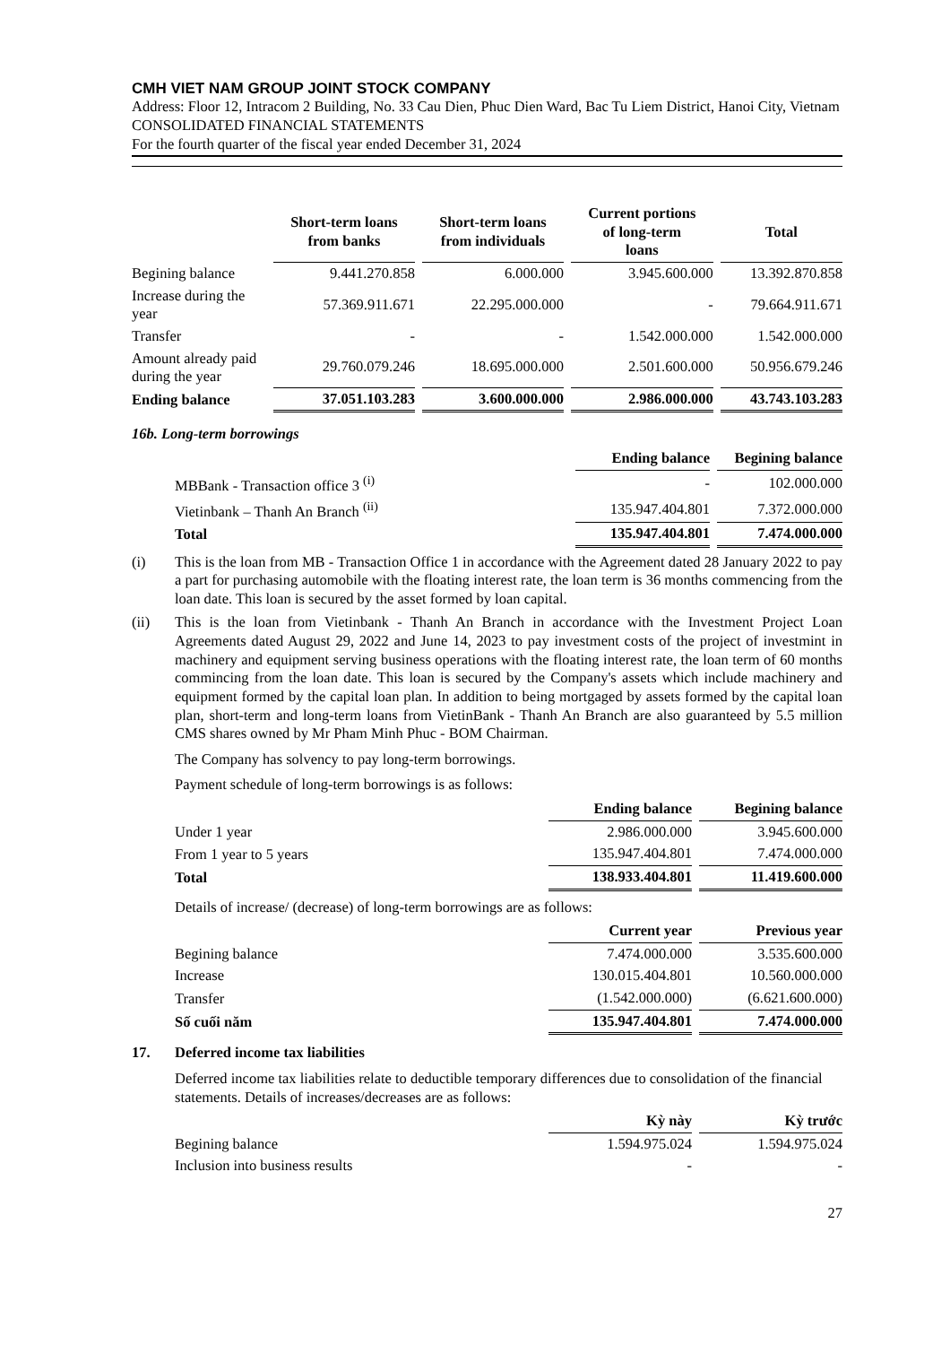CMH VIET NAM GROUP JOINT STOCK COMPANY
Address: Floor 12, Intracom 2 Building, No. 33 Cau Dien, Phuc Dien Ward, Bac Tu Liem District, Hanoi City, Vietnam
CONSOLIDATED FINANCIAL STATEMENTS
For the fourth quarter of the fiscal year ended December 31, 2024
| | Short-term loans from banks | Short-term loans from individuals | Current portions of long-term loans | Total |
| --- | --- | --- | --- | --- |
| Begining balance | 9.441.270.858 | 6.000.000 | 3.945.600.000 | 13.392.870.858 |
| Increase during the year | 57.369.911.671 | 22.295.000.000 | - | 79.664.911.671 |
| Transfer | - | - | 1.542.000.000 | 1.542.000.000 |
| Amount already paid during the year | 29.760.079.246 | 18.695.000.000 | 2.501.600.000 | 50.956.679.246 |
| Ending balance | 37.051.103.283 | 3.600.000.000 | 2.986.000.000 | 43.743.103.283 |
16b. Long-term borrowings
| | Ending balance | Begining balance |
| --- | --- | --- |
| MBBank - Transaction office 3 <sup>(i)</sup> | - | 102.000.000 |
| Vietinbank – Thanh An Branch <sup>(ii)</sup> | 135.947.404.801 | 7.372.000.000 |
| Total | 135.947.404.801 | 7.474.000.000 |
(i) This is the loan from MB - Transaction Office 1 in accordance with the Agreement dated 28 January 2022 to pay a part for purchasing automobile with the floating interest rate, the loan term is 36 months commencing from the loan date. This loan is secured by the asset formed by loan capital.
(ii) This is the loan from Vietinbank - Thanh An Branch in accordance with the Investment Project Loan Agreements dated August 29, 2022 and June 14, 2023 to pay investment costs of the project of investmint in machinery and equipment serving business operations with the floating interest rate, the loan term of 60 months commincing from the loan date. This loan is secured by the Company's assets which include machinery and equipment formed by the capital loan plan. In addition to being mortgaged by assets formed by the capital loan plan, short-term and long-term loans from VietinBank - Thanh An Branch are also guaranteed by 5.5 million CMS shares owned by Mr Pham Minh Phuc - BOM Chairman.
The Company has solvency to pay long-term borrowings.
Payment schedule of long-term borrowings is as follows:
| | Ending balance | Begining balance |
| --- | --- | --- |
| Under 1 year | 2.986.000.000 | 3.945.600.000 |
| From 1 year to 5 years | 135.947.404.801 | 7.474.000.000 |
| Total | 138.933.404.801 | 11.419.600.000 |
Details of increase/ (decrease) of long-term borrowings are as follows:
| | Current year | Previous year |
| --- | --- | --- |
| Begining balance | 7.474.000.000 | 3.535.600.000 |
| Increase | 130.015.404.801 | 10.560.000.000 |
| Transfer | (1.542.000.000) | (6.621.600.000) |
| Số cuối năm | 135.947.404.801 | 7.474.000.000 |
17. Deferred income tax liabilities
Deferred income tax liabilities relate to deductible temporary differences due to consolidation of the financial statements. Details of increases/decreases are as follows:
| | Kỳ này | Kỳ trước |
| --- | --- | --- |
| Begining balance | 1.594.975.024 | 1.594.975.024 |
| Inclusion into business results | - | - |
27